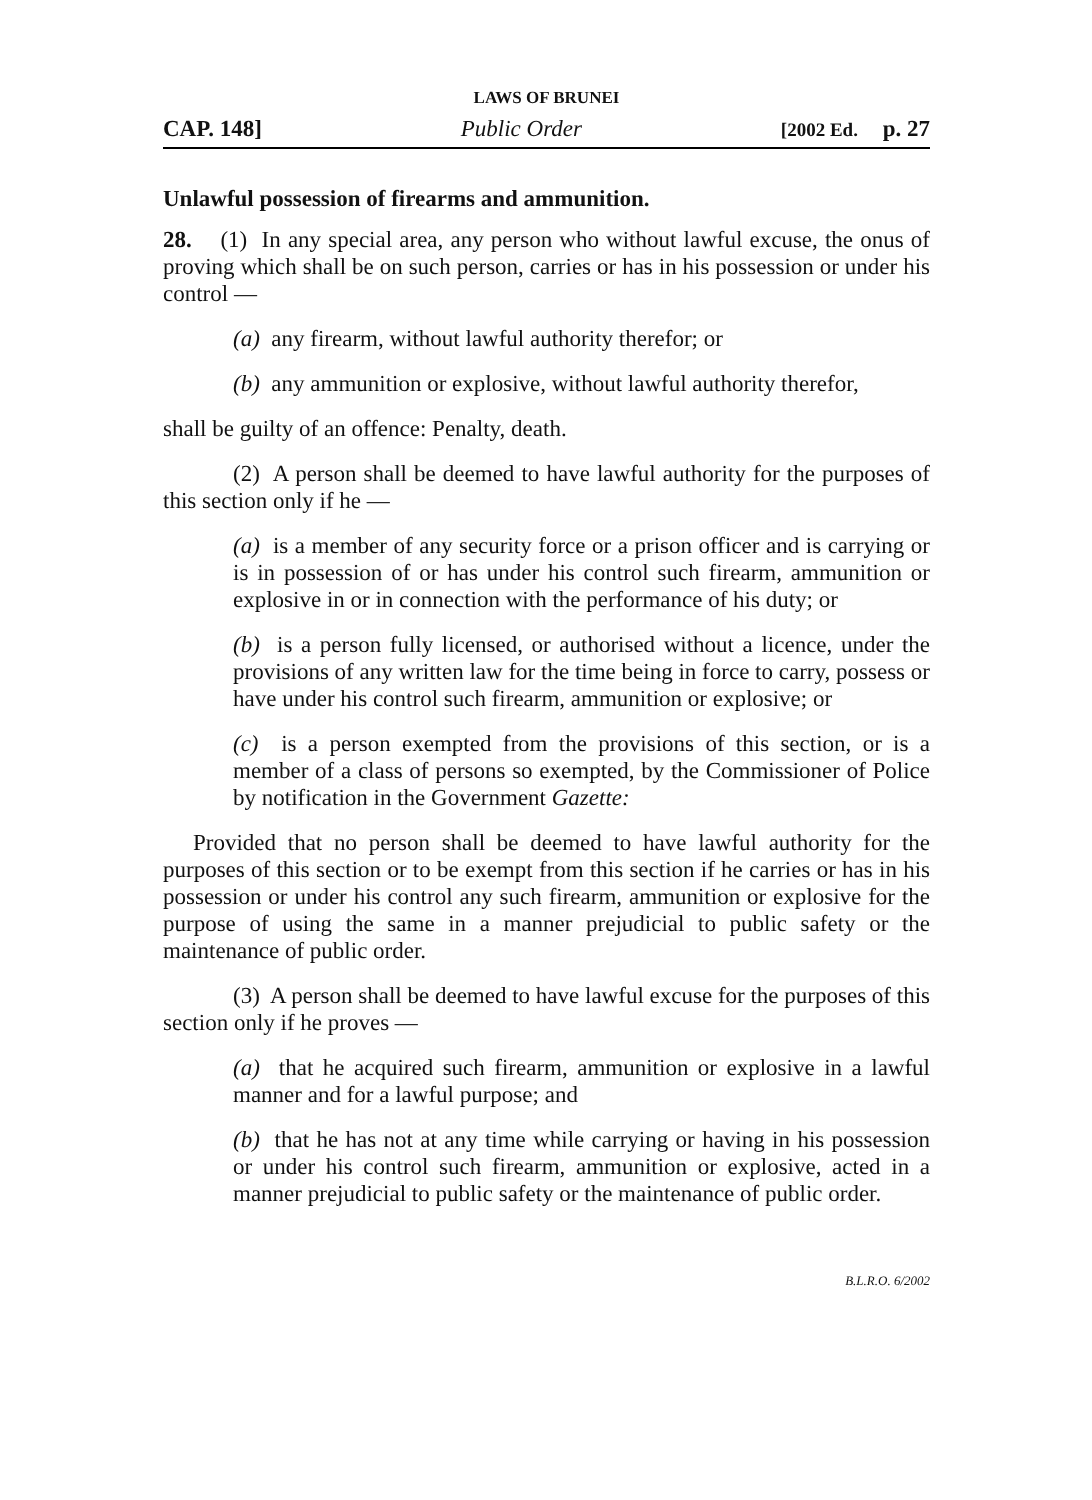LAWS OF BRUNEI
CAP. 148] Public Order [2002 Ed. p. 27
Unlawful possession of firearms and ammunition.
28. (1) In any special area, any person who without lawful excuse, the onus of proving which shall be on such person, carries or has in his possession or under his control —
(a) any firearm, without lawful authority therefor; or
(b) any ammunition or explosive, without lawful authority therefor,
shall be guilty of an offence: Penalty, death.
(2) A person shall be deemed to have lawful authority for the purposes of this section only if he —
(a) is a member of any security force or a prison officer and is carrying or is in possession of or has under his control such firearm, ammunition or explosive in or in connection with the performance of his duty; or
(b) is a person fully licensed, or authorised without a licence, under the provisions of any written law for the time being in force to carry, possess or have under his control such firearm, ammunition or explosive; or
(c) is a person exempted from the provisions of this section, or is a member of a class of persons so exempted, by the Commissioner of Police by notification in the Government Gazette:
Provided that no person shall be deemed to have lawful authority for the purposes of this section or to be exempt from this section if he carries or has in his possession or under his control any such firearm, ammunition or explosive for the purpose of using the same in a manner prejudicial to public safety or the maintenance of public order.
(3) A person shall be deemed to have lawful excuse for the purposes of this section only if he proves —
(a) that he acquired such firearm, ammunition or explosive in a lawful manner and for a lawful purpose; and
(b) that he has not at any time while carrying or having in his possession or under his control such firearm, ammunition or explosive, acted in a manner prejudicial to public safety or the maintenance of public order.
B.L.R.O. 6/2002